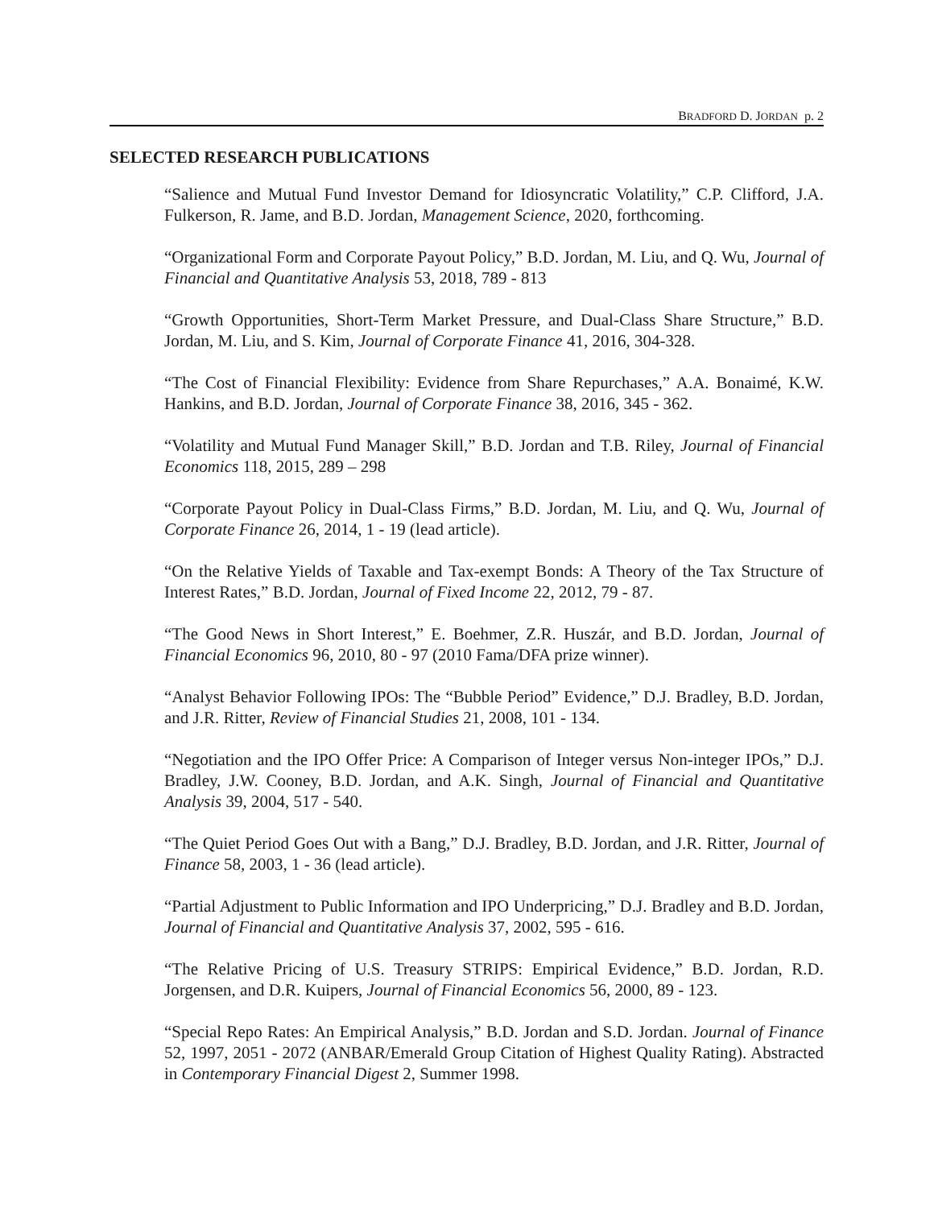BRADFORD D. JORDAN p. 2
SELECTED RESEARCH PUBLICATIONS
“Salience and Mutual Fund Investor Demand for Idiosyncratic Volatility,” C.P. Clifford, J.A. Fulkerson, R. Jame, and B.D. Jordan, Management Science, 2020, forthcoming.
“Organizational Form and Corporate Payout Policy,” B.D. Jordan, M. Liu, and Q. Wu, Journal of Financial and Quantitative Analysis 53, 2018, 789 - 813
“Growth Opportunities, Short-Term Market Pressure, and Dual-Class Share Structure,” B.D. Jordan, M. Liu, and S. Kim, Journal of Corporate Finance 41, 2016, 304-328.
“The Cost of Financial Flexibility: Evidence from Share Repurchases,” A.A. Bonaimé, K.W. Hankins, and B.D. Jordan, Journal of Corporate Finance 38, 2016, 345 - 362.
“Volatility and Mutual Fund Manager Skill,” B.D. Jordan and T.B. Riley, Journal of Financial Economics 118, 2015, 289 – 298
“Corporate Payout Policy in Dual-Class Firms,” B.D. Jordan, M. Liu, and Q. Wu, Journal of Corporate Finance 26, 2014, 1 - 19 (lead article).
“On the Relative Yields of Taxable and Tax-exempt Bonds: A Theory of the Tax Structure of Interest Rates,” B.D. Jordan, Journal of Fixed Income 22, 2012, 79 - 87.
“The Good News in Short Interest,” E. Boehmer, Z.R. Huszár, and B.D. Jordan, Journal of Financial Economics 96, 2010, 80 - 97 (2010 Fama/DFA prize winner).
“Analyst Behavior Following IPOs: The “Bubble Period” Evidence,” D.J. Bradley, B.D. Jordan, and J.R. Ritter, Review of Financial Studies 21, 2008, 101 - 134.
“Negotiation and the IPO Offer Price: A Comparison of Integer versus Non-integer IPOs,” D.J. Bradley, J.W. Cooney, B.D. Jordan, and A.K. Singh, Journal of Financial and Quantitative Analysis 39, 2004, 517 - 540.
“The Quiet Period Goes Out with a Bang,” D.J. Bradley, B.D. Jordan, and J.R. Ritter, Journal of Finance 58, 2003, 1 - 36 (lead article).
“Partial Adjustment to Public Information and IPO Underpricing,” D.J. Bradley and B.D. Jordan, Journal of Financial and Quantitative Analysis 37, 2002, 595 - 616.
“The Relative Pricing of U.S. Treasury STRIPS: Empirical Evidence,” B.D. Jordan, R.D. Jorgensen, and D.R. Kuipers, Journal of Financial Economics 56, 2000, 89 - 123.
“Special Repo Rates: An Empirical Analysis,” B.D. Jordan and S.D. Jordan. Journal of Finance 52, 1997, 2051 - 2072 (ANBAR/Emerald Group Citation of Highest Quality Rating). Abstracted in Contemporary Financial Digest 2, Summer 1998.